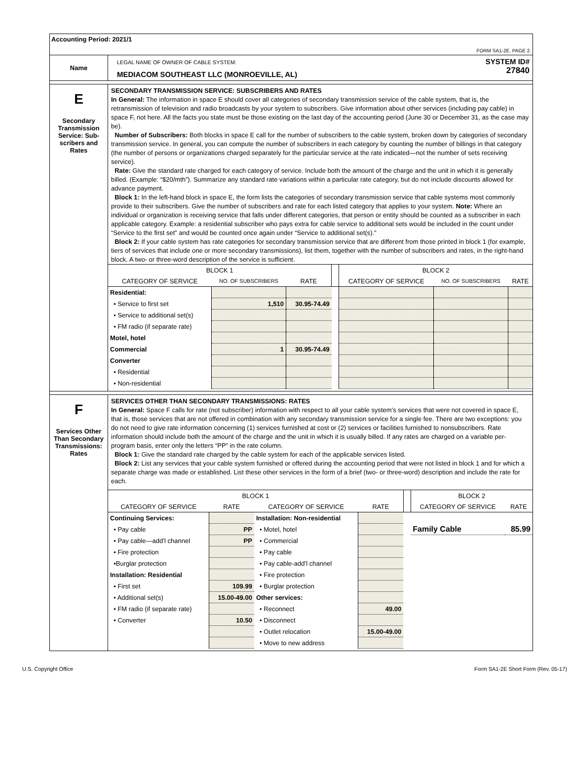Accounting Period: 2021/1
FORM SA1-2E. PAGE 2.
Name
LEGAL NAME OF OWNER OF CABLE SYSTEM:
MEDIACOM SOUTHEAST LLC (MONROEVILLE, AL)
SYSTEM ID#
27840
E
Secondary Transmission Service: Sub-scribers and Rates
SECONDARY TRANSMISSION SERVICE: SUBSCRIBERS AND RATES
In General: The information in space E should cover all categories of secondary transmission service of the cable system, that is, the retransmission of television and radio broadcasts by your system to subscribers. Give information about other services (including pay cable) in space F, not here. All the facts you state must be those existing on the last day of the accounting period (June 30 or December 31, as the case may be).
Number of Subscribers: Both blocks in space E call for the number of subscribers to the cable system, broken down by categories of secondary transmission service. In general, you can compute the number of subscribers in each category by counting the number of billings in that category (the number of persons or organizations charged separately for the particular service at the rate indicated—not the number of sets receiving service).
Rate: Give the standard rate charged for each category of service. Include both the amount of the charge and the unit in which it is generally billed. (Example: “$20/mth”). Summarize any standard rate variations within a particular rate category, but do not include discounts allowed for advance payment.
Block 1: In the left-hand block in space E, the form lists the categories of secondary transmission service that cable systems most commonly provide to their subscribers. Give the number of subscribers and rate for each listed category that applies to your system. Note: Where an individual or organization is receiving service that falls under different categories, that person or entity should be counted as a subscriber in each applicable category. Example: a residential subscriber who pays extra for cable service to additional sets would be included in the count under “Service to the first set” and would be counted once again under “Service to additional set(s).”
Block 2: If your cable system has rate categories for secondary transmission service that are different from those printed in block 1 (for example, tiers of services that include one or more secondary transmissions), list them, together with the number of subscribers and rates, in the right-hand block. A two- or three-word description of the service is sufficient.
| BLOCK 1 | | | | BLOCK 2 | | |
| --- | --- | --- | --- | --- | --- | --- |
| CATEGORY OF SERVICE | NO. OF SUBSCRIBERS | RATE | | CATEGORY OF SERVICE | NO. OF SUBSCRIBERS | RATE |
| Residential: | | | | | | |
| • Service to first set | 1,510 | 30.95-74.49 | | | | |
| • Service to additional set(s) | | | | | | |
| • FM radio (if separate rate) | | | | | | |
| Motel, hotel | | | | | | |
| Commercial | 1 | 30.95-74.49 | | | | |
| Converter | | | | | | |
| • Residential | | | | | | |
| • Non-residential | | | | | | |
F
Services Other Than Secondary Transmissions: Rates
SERVICES OTHER THAN SECONDARY TRANSMISSIONS: RATES
In General: Space F calls for rate (not subscriber) information with respect to all your cable system’s services that were not covered in space E, that is, those services that are not offered in combination with any secondary transmission service for a single fee. There are two exceptions: you do not need to give rate information concerning (1) services furnished at cost or (2) services or facilities furnished to nonsubscribers. Rate information should include both the amount of the charge and the unit in which it is usually billed. If any rates are charged on a variable per-program basis, enter only the letters “PP” in the rate column.
Block 1: Give the standard rate charged by the cable system for each of the applicable services listed.
Block 2: List any services that your cable system furnished or offered during the accounting period that were not listed in block 1 and for which a separate charge was made or established. List these other services in the form of a brief (two- or three-word) description and include the rate for each.
| BLOCK 1 | | | | | BLOCK 2 | |
| --- | --- | --- | --- | --- | --- | --- |
| CATEGORY OF SERVICE | RATE | CATEGORY OF SERVICE | RATE | | CATEGORY OF SERVICE | RATE |
| Continuing Services: | | Installation: Non-residential | | | | |
| • Pay cable | PP | • Motel, hotel | | | Family Cable | 85.99 |
| • Pay cable—add’l channel | PP | • Commercial | | | | |
| • Fire protection | | • Pay cable | | | | |
| •Burglar protection | | • Pay cable-add’l channel | | | | |
| Installation: Residential | | • Fire protection | | | | |
| • First set | 109.99 | • Burglar protection | | | | |
| • Additional set(s) | 15.00-49.00 | Other services: | | | | |
| • FM radio (if separate rate) | | • Reconnect | 49.00 | | | |
| • Converter | 10.50 | • Disconnect | | | | |
| | | • Outlet relocation | 15.00-49.00 | | | |
| | | • Move to new address | | | | |
U.S. Copyright Office Form SA1-2E Short Form (Rev. 05-17)